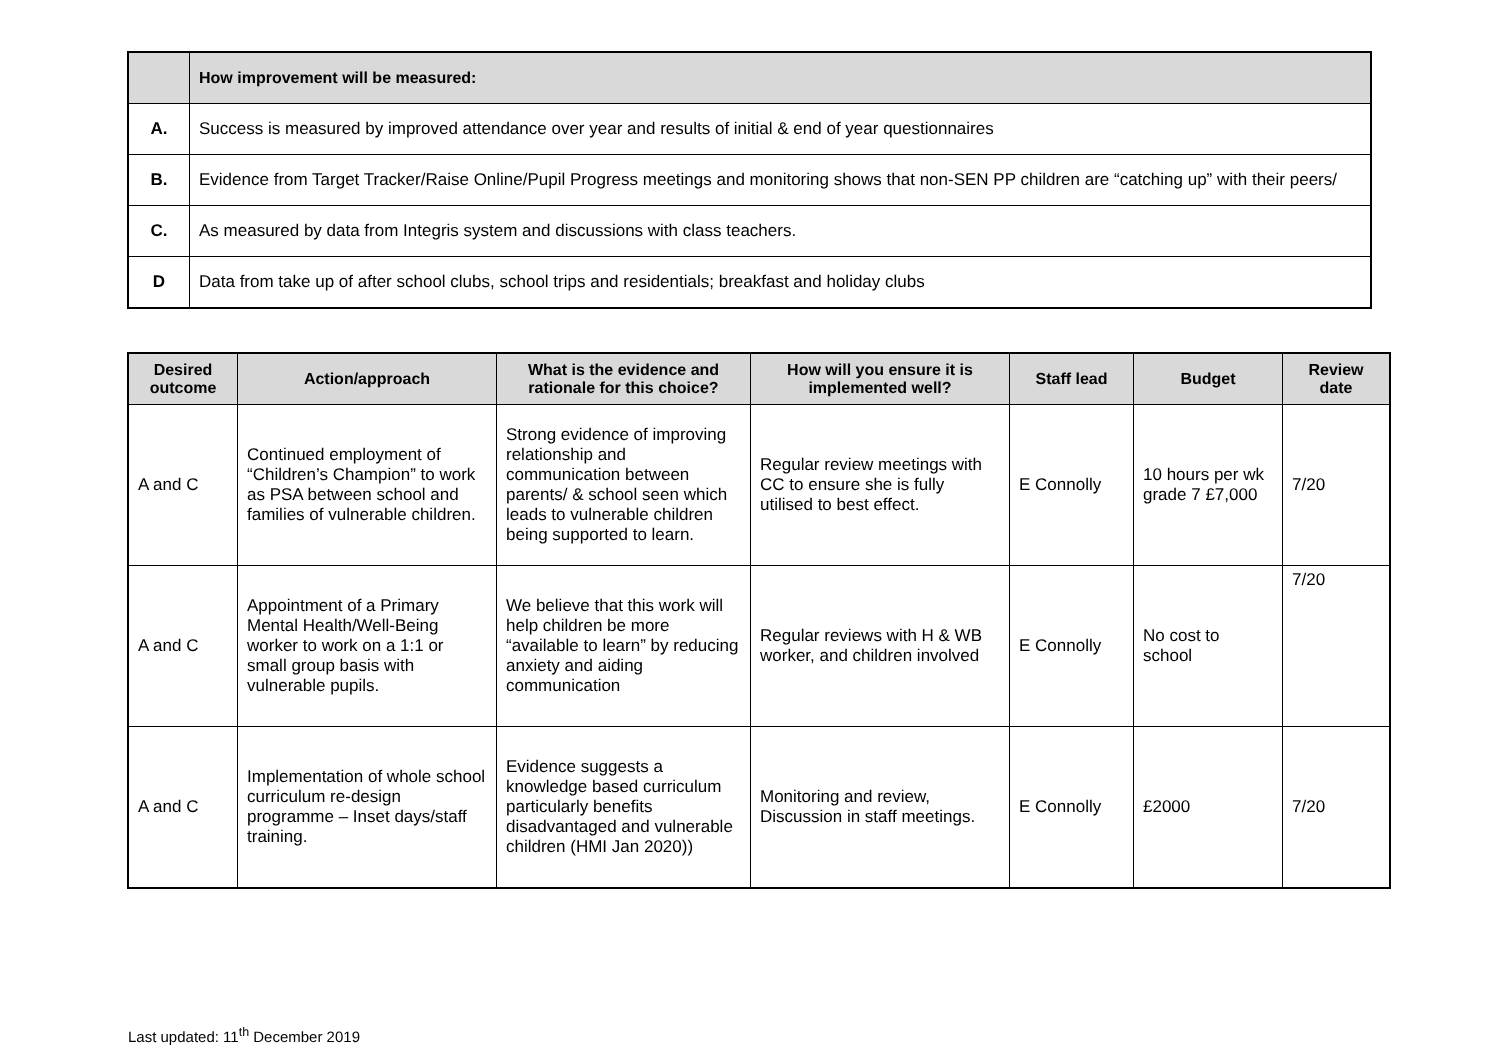| | How improvement will be measured: |
| A. | Success is measured by improved attendance over year and results of initial & end of year questionnaires |
| B. | Evidence from Target Tracker/Raise Online/Pupil Progress meetings and monitoring shows that non-SEN PP children are “catching up” with their peers/ |
| C. | As measured by data from Integris system and discussions with class teachers. |
| D | Data from take up of after school clubs, school trips and residentials; breakfast and holiday clubs |
| Desired outcome | Action/approach | What is the evidence and rationale for this choice? | How will you ensure it is implemented well? | Staff lead | Budget | Review date |
| --- | --- | --- | --- | --- | --- | --- |
| A and C | Continued employment of “Children’s Champion” to work as PSA between school and families of vulnerable children. | Strong evidence of improving relationship and communication between parents/ & school seen which leads to vulnerable children being supported to learn. | Regular review meetings with CC to ensure she is fully utilised to best effect. | E Connolly | 10 hours per wk grade 7 £7,000 | 7/20 |
| A and C | Appointment of a Primary Mental Health/Well-Being worker to work on a 1:1 or small group basis with vulnerable pupils. | We believe that this work will help children be more “available to learn” by reducing anxiety and aiding communication | Regular reviews with H & WB worker, and children involved | E Connolly | No cost to school | 7/20 |
| A and C | Implementation of whole school curriculum re-design programme – Inset days/staff training. | Evidence suggests a knowledge based curriculum particularly benefits disadvantaged and vulnerable children (HMI Jan 2020)) | Monitoring and review, Discussion in staff meetings. | E Connolly | £2000 | 7/20 |
Last updated: 11<sup>th</sup> December 2019